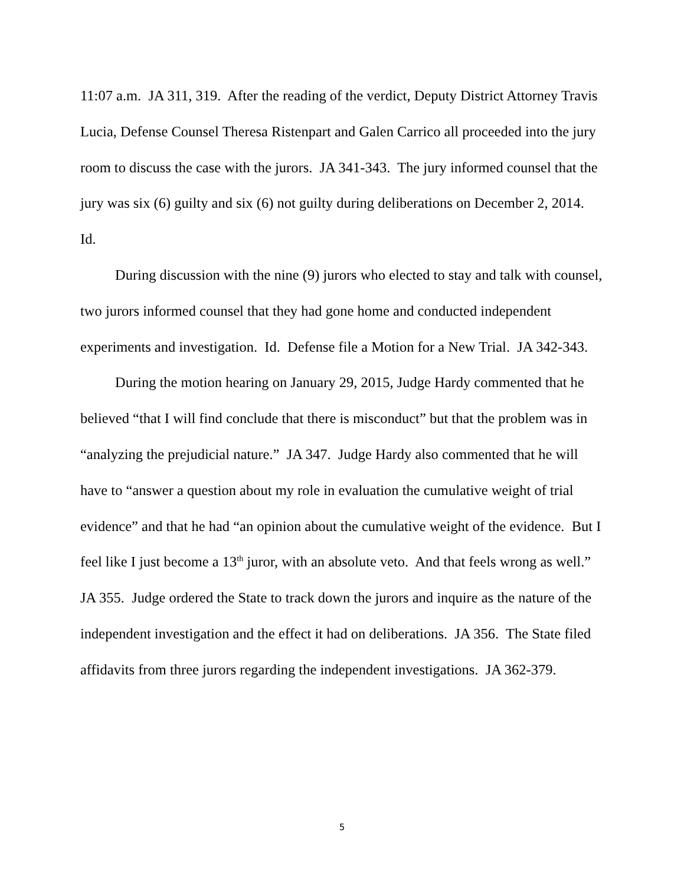11:07 a.m. JA 311, 319. After the reading of the verdict, Deputy District Attorney Travis Lucia, Defense Counsel Theresa Ristenpart and Galen Carrico all proceeded into the jury room to discuss the case with the jurors. JA 341-343. The jury informed counsel that the jury was six (6) guilty and six (6) not guilty during deliberations on December 2, 2014. Id.
During discussion with the nine (9) jurors who elected to stay and talk with counsel, two jurors informed counsel that they had gone home and conducted independent experiments and investigation. Id. Defense file a Motion for a New Trial. JA 342-343.
During the motion hearing on January 29, 2015, Judge Hardy commented that he believed “that I will find conclude that there is misconduct” but that the problem was in “analyzing the prejudicial nature.” JA 347. Judge Hardy also commented that he will have to “answer a question about my role in evaluation the cumulative weight of trial evidence” and that he had “an opinion about the cumulative weight of the evidence. But I feel like I just become a 13<sup>th</sup> juror, with an absolute veto. And that feels wrong as well.” JA 355. Judge ordered the State to track down the jurors and inquire as the nature of the independent investigation and the effect it had on deliberations. JA 356. The State filed affidavits from three jurors regarding the independent investigations. JA 362-379.
5